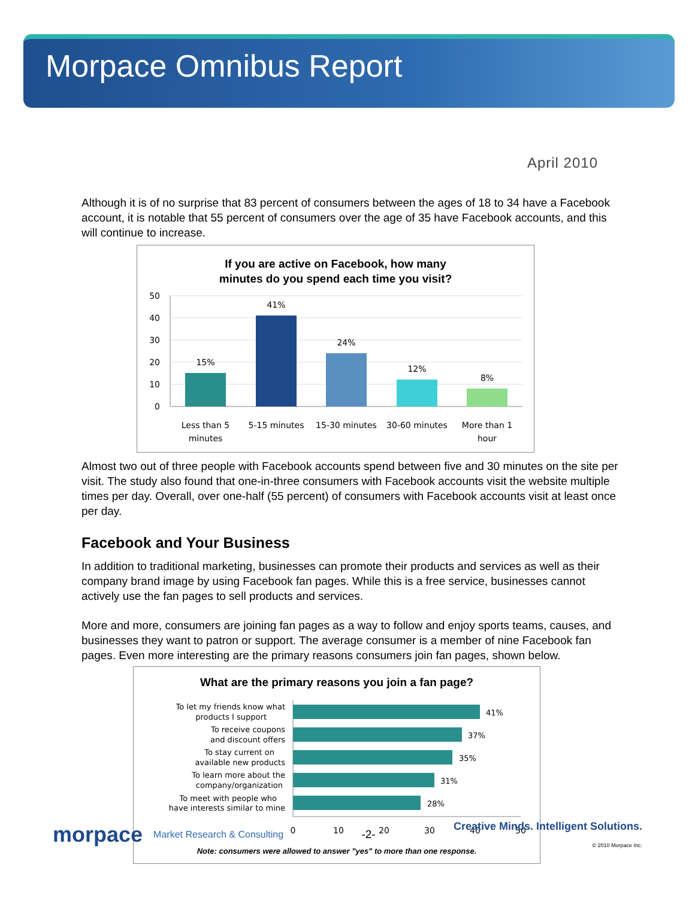Morpace Omnibus Report
April 2010
Although it is of no surprise that 83 percent of consumers between the ages of 18 to 34 have a Facebook account, it is notable that 55 percent of consumers over the age of 35 have Facebook accounts, and this will continue to increase.
If you are active on Facebook, how many
minutes do you spend each time you visit?
50
40
30
20
10
0
15%
41%
24%
12%
8%
Less than 5
minutes
5-15 minutes
15-30 minutes
30-60 minutes
More than 1
hour
Almost two out of three people with Facebook accounts spend between five and 30 minutes on the site per visit. The study also found that one-in-three consumers with Facebook accounts visit the website multiple times per day. Overall, over one-half (55 percent) of consumers with Facebook accounts visit at least once per day.
Facebook and Your Business
In addition to traditional marketing, businesses can promote their products and services as well as their company brand image by using Facebook fan pages. While this is a free service, businesses cannot actively use the fan pages to sell products and services.
More and more, consumers are joining fan pages as a way to follow and enjoy sports teams, causes, and businesses they want to patron or support. The average consumer is a member of nine Facebook fan pages. Even more interesting are the primary reasons consumers join fan pages, shown below.
What are the primary reasons you join a fan page?
41%
37%
35%
31%
28%
To let my friends know what
products I support
To receive coupons
and discount offers
To stay current on
available new products
To learn more about the
company/organization
To meet with people who
have interests similar to mine
0
10
20
30
40
50
Note: consumers were allowed to answer "yes" to more than one response.
morpace Market Research & Consulting
-2-
Creative Minds. Intelligent Solutions.
© 2010 Morpace Inc.